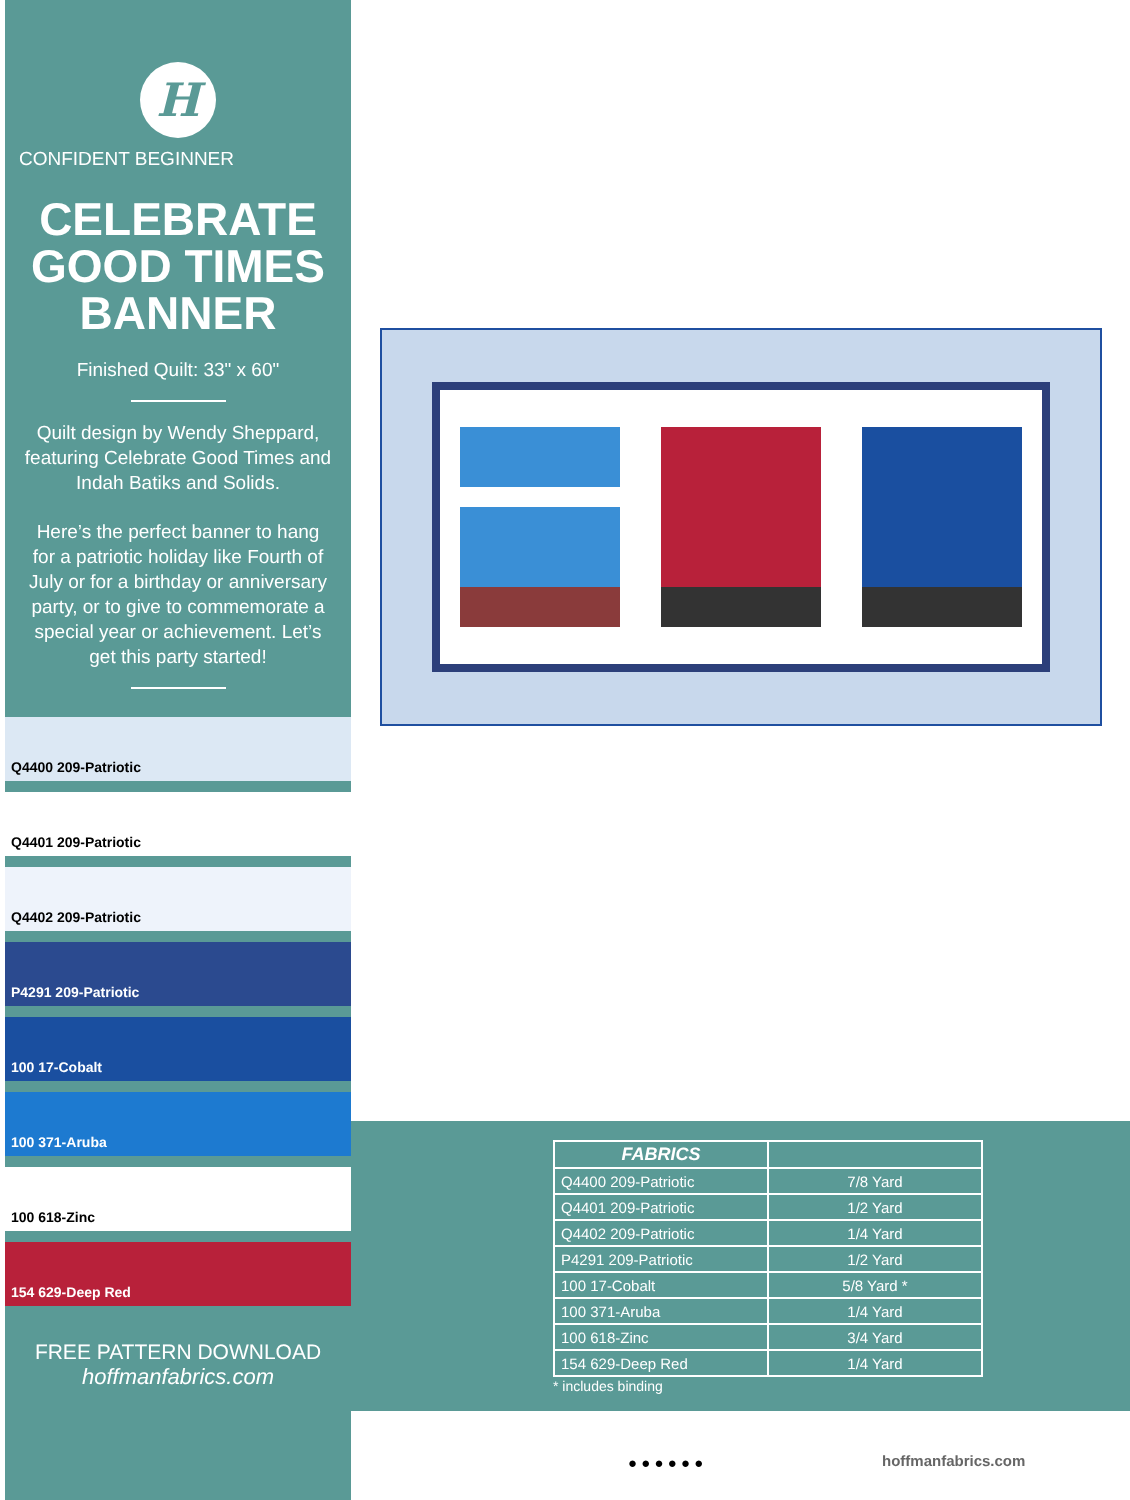H
CONFIDENT BEGINNER
CELEBRATE
GOOD TIMES
BANNER
Finished Quilt: 33" x 60"
Quilt design by Wendy Sheppard, featuring Celebrate Good Times and Indah Batiks and Solids.
Here’s the perfect banner to hang for a patriotic holiday like Fourth of July or for a birthday or anniversary party, or to give to commemorate a special year or achievement. Let’s get this party started!
Q4400 209-Patriotic
Q4401 209-Patriotic
Q4402 209-Patriotic
P4291 209-Patriotic
100 17-Cobalt
100 371-Aruba
100 618-Zinc
154 629-Deep Red
FREE PATTERN DOWNLOAD
hoffmanfabrics.com
| FABRICS | |
| --- | --- |
| Q4400 209-Patriotic | 7/8 Yard |
| Q4401 209-Patriotic | 1/2 Yard |
| Q4402 209-Patriotic | 1/4 Yard |
| P4291 209-Patriotic | 1/2 Yard |
| 100 17-Cobalt | 5/8 Yard * |
| 100 371-Aruba | 1/4 Yard |
| 100 618-Zinc | 3/4 Yard |
| 154 629-Deep Red | 1/4 Yard |
* includes binding
● ● ● ● ● ● hoffmanfabrics.com